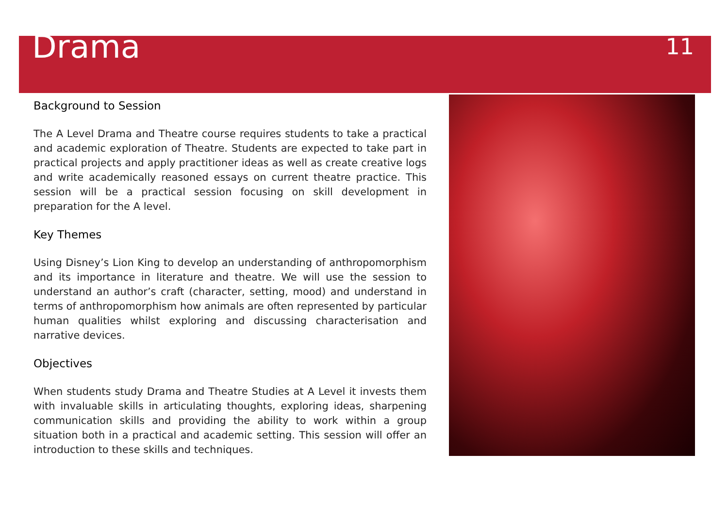Drama
11
Background to Session
The A Level Drama and Theatre course requires students to take a practical and academic exploration of Theatre. Students are expected to take part in practical projects and apply practitioner ideas as well as create creative logs and write academically reasoned essays on current theatre practice. This session will be a practical session focusing on skill development in preparation for the A level.
Key Themes
Using Disney’s Lion King to develop an understanding of anthropomorphism and its importance in literature and theatre. We will use the session to understand an author’s craft (character, setting, mood) and understand in terms of anthropomorphism how animals are often represented by particular human qualities whilst exploring and discussing characterisation and narrative devices.
Objectives
When students study Drama and Theatre Studies at A Level it invests them with invaluable skills in articulating thoughts, exploring ideas, sharpening communication skills and providing the ability to work within a group situation both in a practical and academic setting. This session will offer an introduction to these skills and techniques.